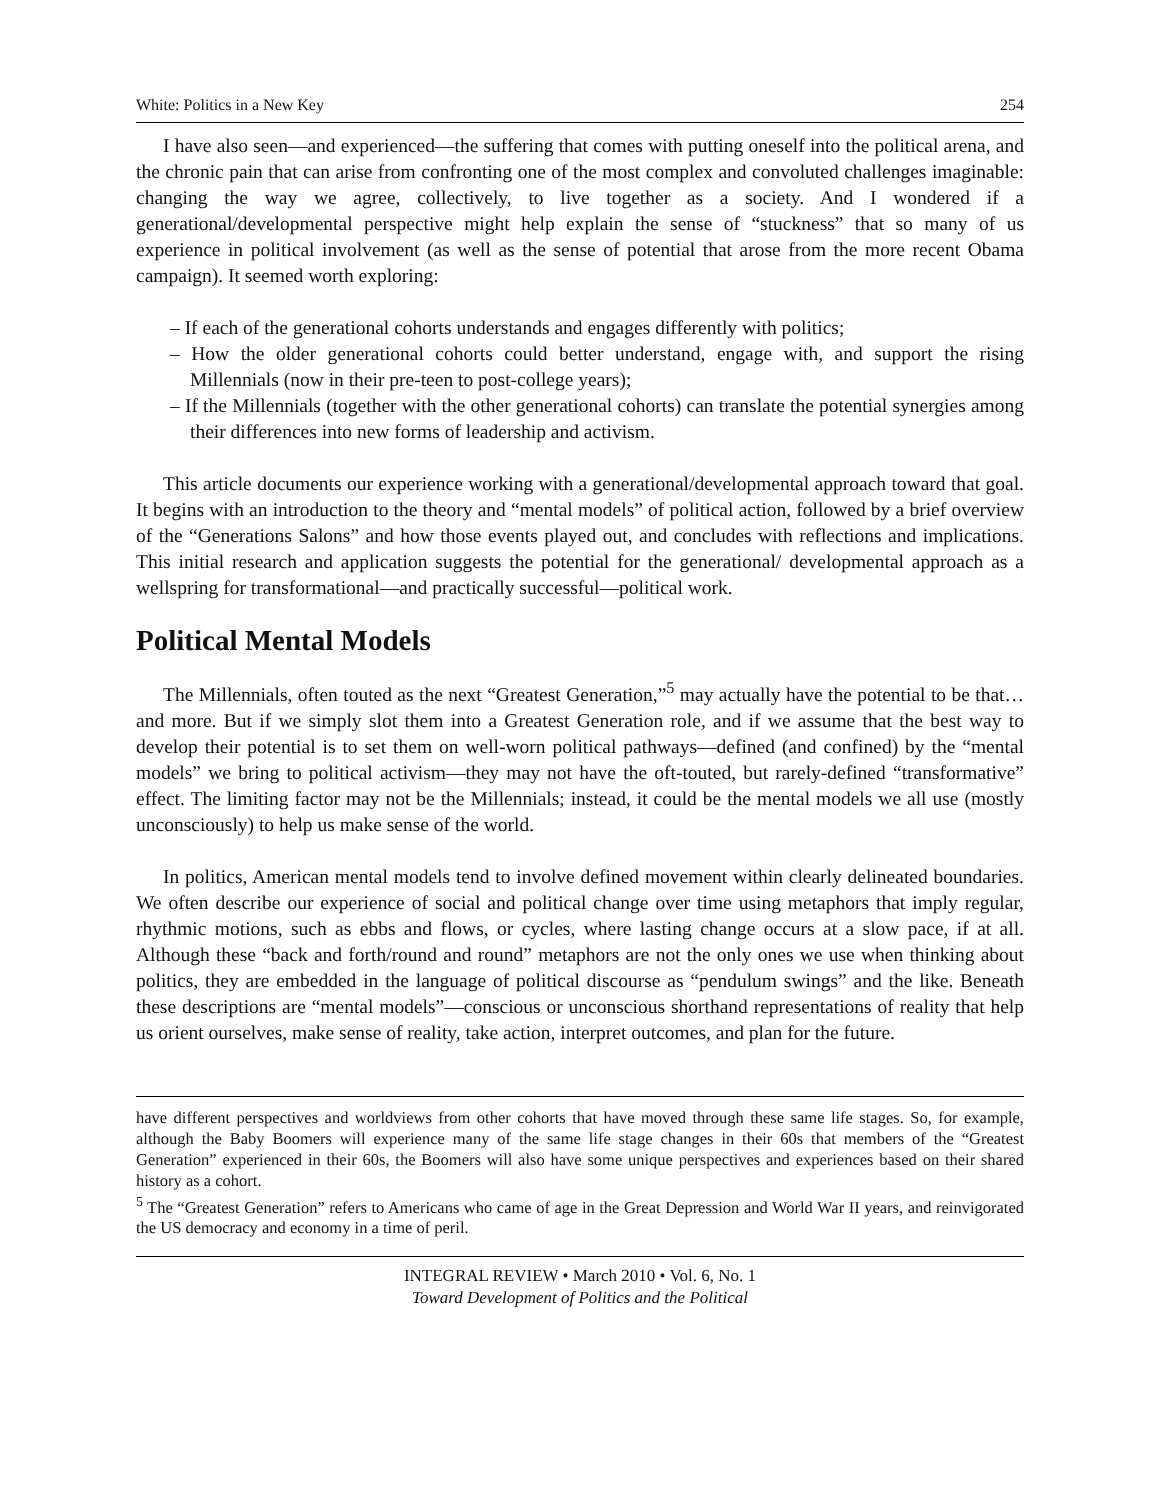White: Politics in a New Key 254
I have also seen—and experienced—the suffering that comes with putting oneself into the political arena, and the chronic pain that can arise from confronting one of the most complex and convoluted challenges imaginable: changing the way we agree, collectively, to live together as a society. And I wondered if a generational/developmental perspective might help explain the sense of “stuckness” that so many of us experience in political involvement (as well as the sense of potential that arose from the more recent Obama campaign). It seemed worth exploring:
– If each of the generational cohorts understands and engages differently with politics;
– How the older generational cohorts could better understand, engage with, and support the rising Millennials (now in their pre-teen to post-college years);
– If the Millennials (together with the other generational cohorts) can translate the potential synergies among their differences into new forms of leadership and activism.
This article documents our experience working with a generational/developmental approach toward that goal. It begins with an introduction to the theory and “mental models” of political action, followed by a brief overview of the “Generations Salons” and how those events played out, and concludes with reflections and implications. This initial research and application suggests the potential for the generational/ developmental approach as a wellspring for transformational—and practically successful—political work.
Political Mental Models
The Millennials, often touted as the next “Greatest Generation,”<sup>5</sup> may actually have the potential to be that…and more. But if we simply slot them into a Greatest Generation role, and if we assume that the best way to develop their potential is to set them on well-worn political pathways—defined (and confined) by the “mental models” we bring to political activism—they may not have the oft-touted, but rarely-defined “transformative” effect. The limiting factor may not be the Millennials; instead, it could be the mental models we all use (mostly unconsciously) to help us make sense of the world.
In politics, American mental models tend to involve defined movement within clearly delineated boundaries. We often describe our experience of social and political change over time using metaphors that imply regular, rhythmic motions, such as ebbs and flows, or cycles, where lasting change occurs at a slow pace, if at all. Although these “back and forth/round and round” metaphors are not the only ones we use when thinking about politics, they are embedded in the language of political discourse as “pendulum swings” and the like. Beneath these descriptions are “mental models”—conscious or unconscious shorthand representations of reality that help us orient ourselves, make sense of reality, take action, interpret outcomes, and plan for the future.
have different perspectives and worldviews from other cohorts that have moved through these same life stages. So, for example, although the Baby Boomers will experience many of the same life stage changes in their 60s that members of the “Greatest Generation” experienced in their 60s, the Boomers will also have some unique perspectives and experiences based on their shared history as a cohort.
<sup>5</sup> The “Greatest Generation” refers to Americans who came of age in the Great Depression and World War II years, and reinvigorated the US democracy and economy in a time of peril.
INTEGRAL REVIEW • March 2010 • Vol. 6, No. 1
Toward Development of Politics and the Political